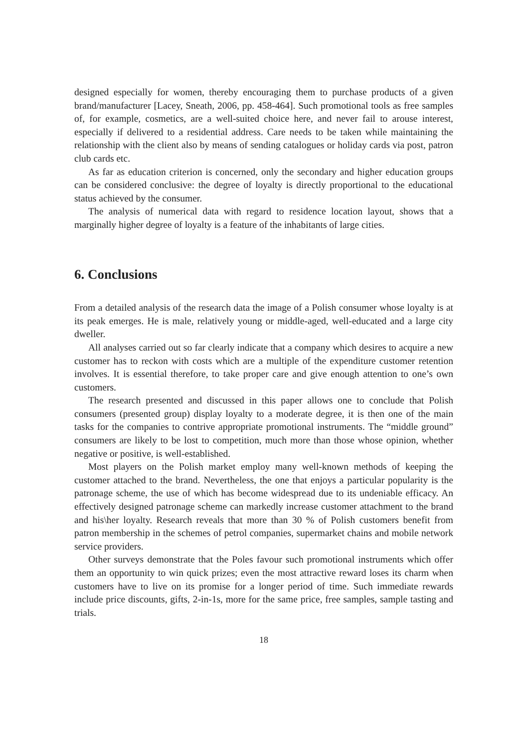designed especially for women, thereby encouraging them to purchase products of a given brand/manufacturer [Lacey, Sneath, 2006, pp. 458-464]. Such promotional tools as free samples of, for example, cosmetics, are a well-suited choice here, and never fail to arouse interest, especially if delivered to a residential address. Care needs to be taken while maintaining the relationship with the client also by means of sending catalogues or holiday cards via post, patron club cards etc.
As far as education criterion is concerned, only the secondary and higher education groups can be considered conclusive: the degree of loyalty is directly proportional to the educational status achieved by the consumer.
The analysis of numerical data with regard to residence location layout, shows that a marginally higher degree of loyalty is a feature of the inhabitants of large cities.
6. Conclusions
From a detailed analysis of the research data the image of a Polish consumer whose loyalty is at its peak emerges. He is male, relatively young or middle-aged, well-educated and a large city dweller.
All analyses carried out so far clearly indicate that a company which desires to acquire a new customer has to reckon with costs which are a multiple of the expenditure customer retention involves. It is essential therefore, to take proper care and give enough attention to one’s own customers.
The research presented and discussed in this paper allows one to conclude that Polish consumers (presented group) display loyalty to a moderate degree, it is then one of the main tasks for the companies to contrive appropriate promotional instruments. The “middle ground” consumers are likely to be lost to competition, much more than those whose opinion, whether negative or positive, is well-established.
Most players on the Polish market employ many well-known methods of keeping the customer attached to the brand. Nevertheless, the one that enjoys a particular popularity is the patronage scheme, the use of which has become widespread due to its undeniable efficacy. An effectively designed patronage scheme can markedly increase customer attachment to the brand and his\her loyalty. Research reveals that more than 30 % of Polish customers benefit from patron membership in the schemes of petrol companies, supermarket chains and mobile network service providers.
Other surveys demonstrate that the Poles favour such promotional instruments which offer them an opportunity to win quick prizes; even the most attractive reward loses its charm when customers have to live on its promise for a longer period of time. Such immediate rewards include price discounts, gifts, 2-in-1s, more for the same price, free samples, sample tasting and trials.
18